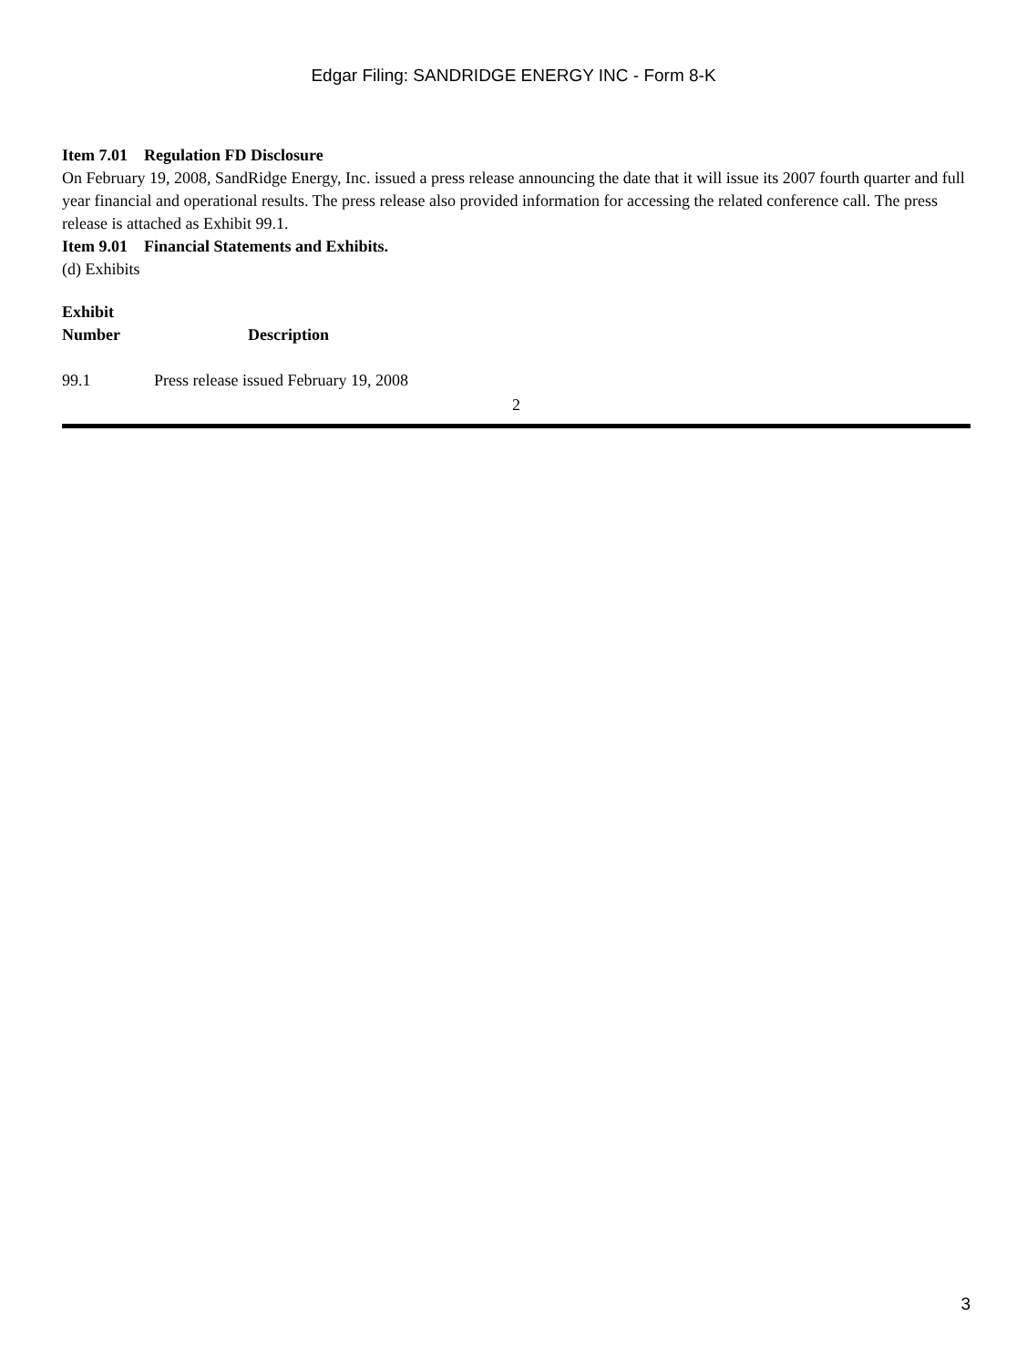Edgar Filing: SANDRIDGE ENERGY INC - Form 8-K
Item 7.01 Regulation FD Disclosure
On February 19, 2008, SandRidge Energy, Inc. issued a press release announcing the date that it will issue its 2007 fourth quarter and full year financial and operational results. The press release also provided information for accessing the related conference call. The press release is attached as Exhibit 99.1.
Item 9.01 Financial Statements and Exhibits.
(d) Exhibits
| Exhibit Number | Description |
| --- | --- |
| 99.1 | Press release issued February 19, 2008 |
2
3